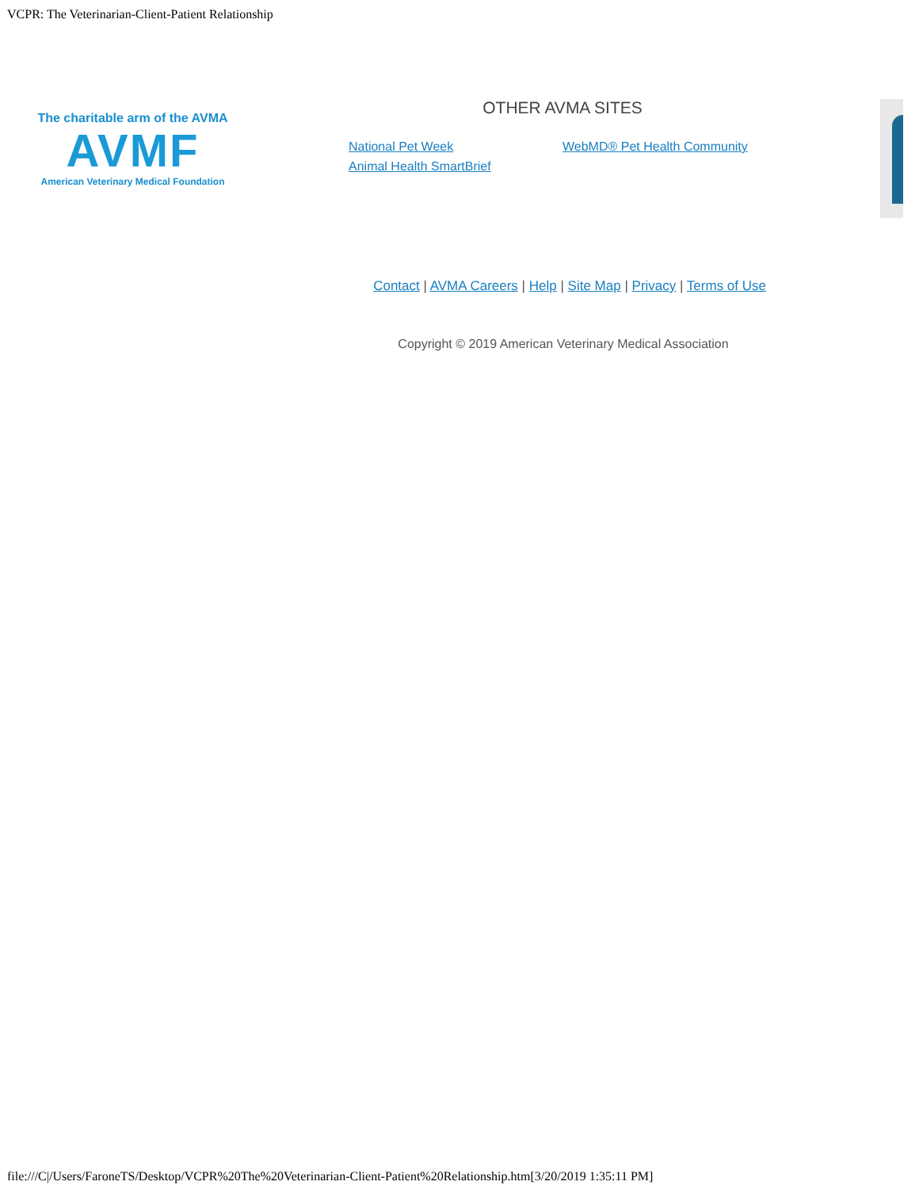VCPR: The Veterinarian-Client-Patient Relationship
The charitable arm of the AVMA
AVMF
American Veterinary Medical Foundation
OTHER AVMA SITES
National Pet Week
Animal Health SmartBrief
WebMD® Pet Health Community
Contact | AVMA Careers | Help | Site Map | Privacy | Terms of Use
Copyright © 2019 American Veterinary Medical Association
file:///C|/Users/FaroneTS/Desktop/VCPR%20The%20Veterinarian-Client-Patient%20Relationship.htm[3/20/2019 1:35:11 PM]